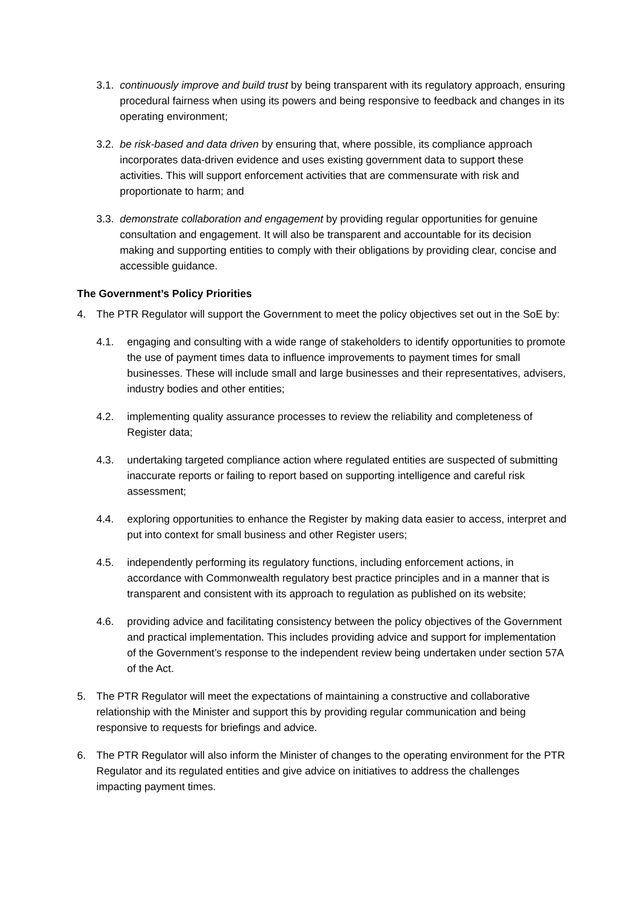3.1. continuously improve and build trust by being transparent with its regulatory approach, ensuring procedural fairness when using its powers and being responsive to feedback and changes in its operating environment;
3.2. be risk-based and data driven by ensuring that, where possible, its compliance approach incorporates data-driven evidence and uses existing government data to support these activities. This will support enforcement activities that are commensurate with risk and proportionate to harm; and
3.3. demonstrate collaboration and engagement by providing regular opportunities for genuine consultation and engagement. It will also be transparent and accountable for its decision making and supporting entities to comply with their obligations by providing clear, concise and accessible guidance.
The Government’s Policy Priorities
4. The PTR Regulator will support the Government to meet the policy objectives set out in the SoE by:
4.1. engaging and consulting with a wide range of stakeholders to identify opportunities to promote the use of payment times data to influence improvements to payment times for small businesses. These will include small and large businesses and their representatives, advisers, industry bodies and other entities;
4.2. implementing quality assurance processes to review the reliability and completeness of Register data;
4.3. undertaking targeted compliance action where regulated entities are suspected of submitting inaccurate reports or failing to report based on supporting intelligence and careful risk assessment;
4.4. exploring opportunities to enhance the Register by making data easier to access, interpret and put into context for small business and other Register users;
4.5. independently performing its regulatory functions, including enforcement actions, in accordance with Commonwealth regulatory best practice principles and in a manner that is transparent and consistent with its approach to regulation as published on its website;
4.6. providing advice and facilitating consistency between the policy objectives of the Government and practical implementation. This includes providing advice and support for implementation of the Government’s response to the independent review being undertaken under section 57A of the Act.
5. The PTR Regulator will meet the expectations of maintaining a constructive and collaborative relationship with the Minister and support this by providing regular communication and being responsive to requests for briefings and advice.
6. The PTR Regulator will also inform the Minister of changes to the operating environment for the PTR Regulator and its regulated entities and give advice on initiatives to address the challenges impacting payment times.